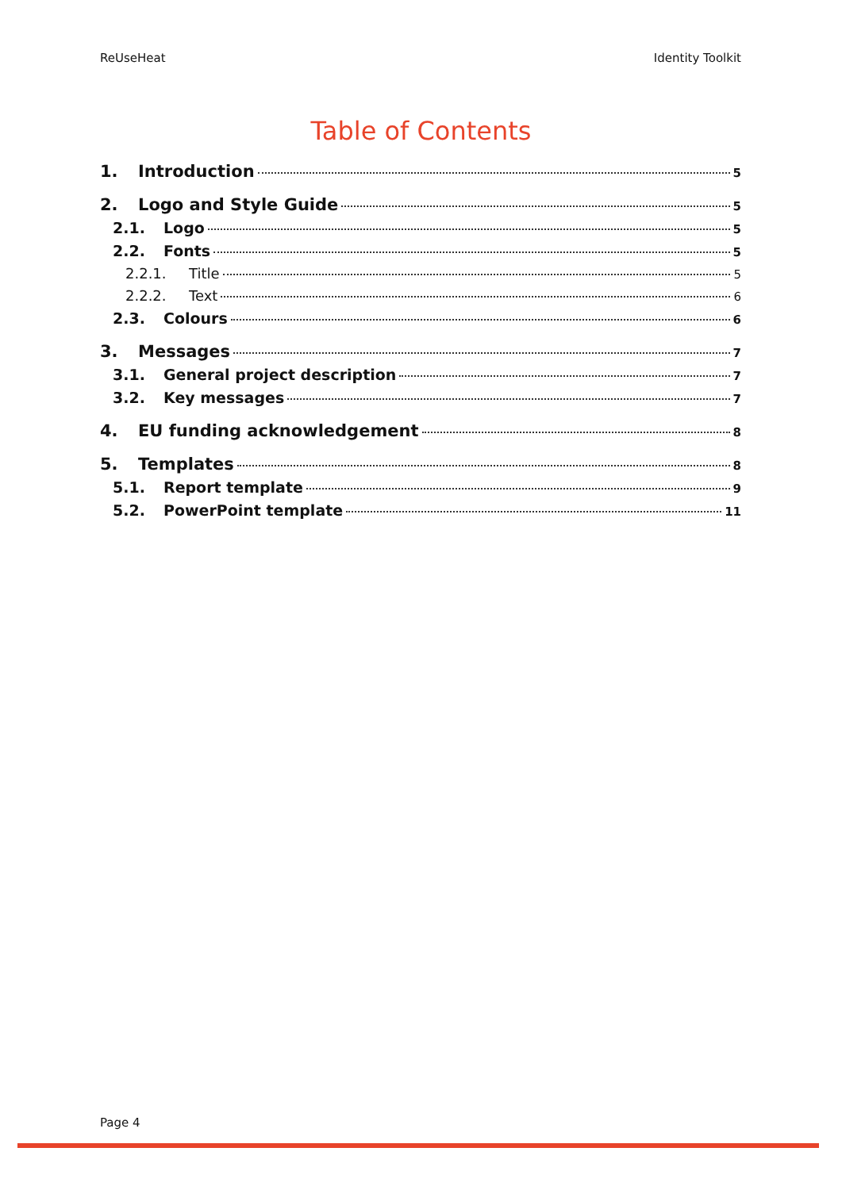ReUseHeat Identity Toolkit
Table of Contents
1. Introduction 5
2. Logo and Style Guide 5
2.1. Logo 5
2.2. Fonts 5
2.2.1. Title 5
2.2.2. Text 6
2.3. Colours 6
3. Messages 7
3.1. General project description 7
3.2. Key messages 7
4. EU funding acknowledgement 8
5. Templates 8
5.1. Report template 9
5.2. PowerPoint template 11
Page 4